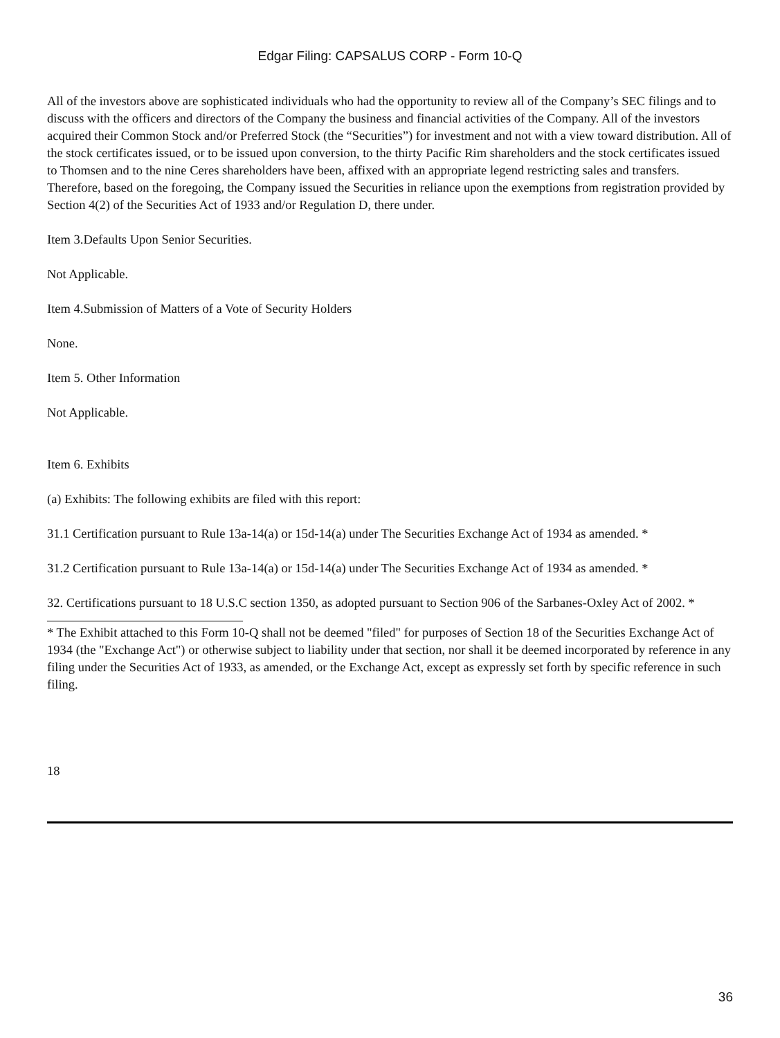Edgar Filing: CAPSALUS CORP - Form 10-Q
All of the investors above are sophisticated individuals who had the opportunity to review all of the Company’s SEC filings and to discuss with the officers and directors of the Company the business and financial activities of the Company. All of the investors acquired their Common Stock and/or Preferred Stock (the “Securities”) for investment and not with a view toward distribution. All of the stock certificates issued, or to be issued upon conversion, to the thirty Pacific Rim shareholders and the stock certificates issued to Thomsen and to the nine Ceres shareholders have been, affixed with an appropriate legend restricting sales and transfers. Therefore, based on the foregoing, the Company issued the Securities in reliance upon the exemptions from registration provided by Section 4(2) of the Securities Act of 1933 and/or Regulation D, there under.
Item 3.Defaults Upon Senior Securities.
Not Applicable.
Item 4.Submission of Matters of a Vote of Security Holders
None.
Item 5. Other Information
Not Applicable.
Item 6. Exhibits
(a) Exhibits: The following exhibits are filed with this report:
31.1 Certification pursuant to Rule 13a-14(a) or 15d-14(a) under The Securities Exchange Act of 1934 as amended. *
31.2 Certification pursuant to Rule 13a-14(a) or 15d-14(a) under The Securities Exchange Act of 1934 as amended. *
32. Certifications pursuant to 18 U.S.C section 1350, as adopted pursuant to Section 906 of the Sarbanes-Oxley Act of 2002. *
* The Exhibit attached to this Form 10-Q shall not be deemed "filed" for purposes of Section 18 of the Securities Exchange Act of 1934 (the "Exchange Act") or otherwise subject to liability under that section, nor shall it be deemed incorporated by reference in any filing under the Securities Act of 1933, as amended, or the Exchange Act, except as expressly set forth by specific reference in such filing.
18
36